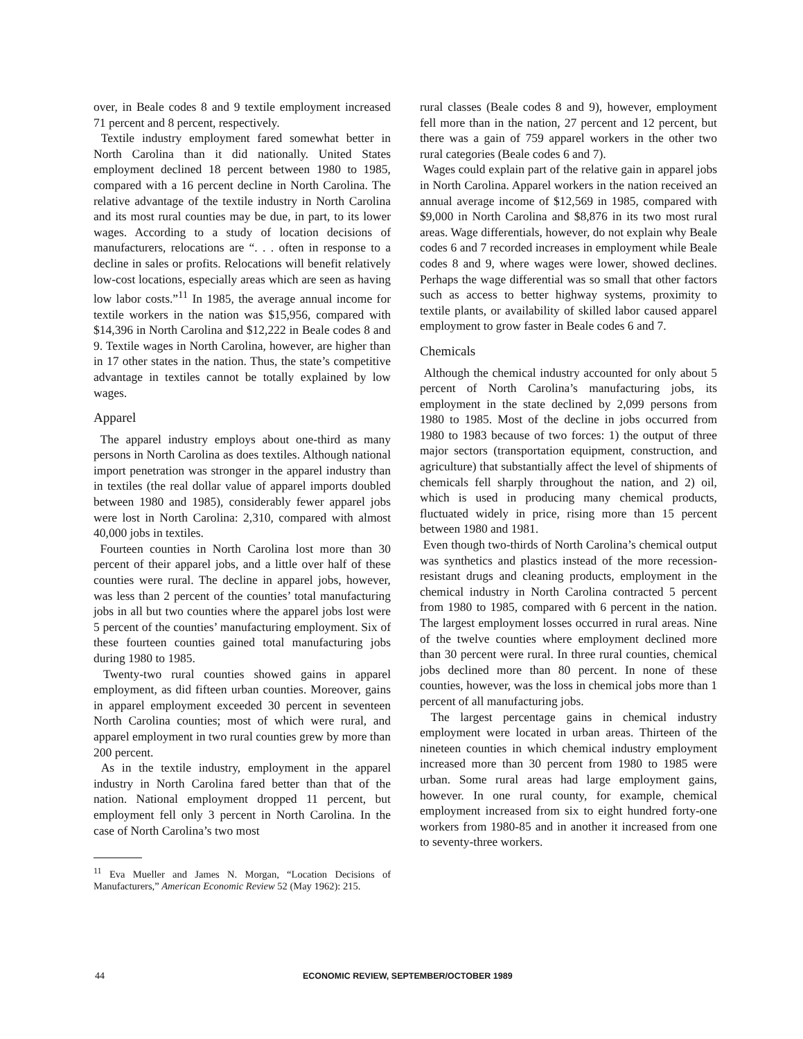over, in Beale codes 8 and 9 textile employment increased 71 percent and 8 percent, respectively.
Textile industry employment fared somewhat better in North Carolina than it did nationally. United States employment declined 18 percent between 1980 to 1985, compared with a 16 percent decline in North Carolina. The relative advantage of the textile industry in North Carolina and its most rural counties may be due, in part, to its lower wages. According to a study of location decisions of manufacturers, relocations are “. . . often in response to a decline in sales or profits. Relocations will benefit relatively low-cost locations, especially areas which are seen as having low labor costs.”<sup>11</sup> In 1985, the average annual income for textile workers in the nation was $15,956, compared with $14,396 in North Carolina and $12,222 in Beale codes 8 and 9. Textile wages in North Carolina, however, are higher than in 17 other states in the nation. Thus, the state’s competitive advantage in textiles cannot be totally explained by low wages.
Apparel
The apparel industry employs about one-third as many persons in North Carolina as does textiles. Although national import penetration was stronger in the apparel industry than in textiles (the real dollar value of apparel imports doubled between 1980 and 1985), considerably fewer apparel jobs were lost in North Carolina: 2,310, compared with almost 40,000 jobs in textiles.
Fourteen counties in North Carolina lost more than 30 percent of their apparel jobs, and a little over half of these counties were rural. The decline in apparel jobs, however, was less than 2 percent of the counties’ total manufacturing jobs in all but two counties where the apparel jobs lost were 5 percent of the counties’ manufacturing employment. Six of these fourteen counties gained total manufacturing jobs during 1980 to 1985.
Twenty-two rural counties showed gains in apparel employment, as did fifteen urban counties. Moreover, gains in apparel employment exceeded 30 percent in seventeen North Carolina counties; most of which were rural, and apparel employment in two rural counties grew by more than 200 percent.
As in the textile industry, employment in the apparel industry in North Carolina fared better than that of the nation. National employment dropped 11 percent, but employment fell only 3 percent in North Carolina. In the case of North Carolina’s two most
<sup>11</sup> Eva Mueller and James N. Morgan, “Location Decisions of Manufacturers,” American Economic Review 52 (May 1962): 215.
rural classes (Beale codes 8 and 9), however, employment fell more than in the nation, 27 percent and 12 percent, but there was a gain of 759 apparel workers in the other two rural categories (Beale codes 6 and 7).
Wages could explain part of the relative gain in apparel jobs in North Carolina. Apparel workers in the nation received an annual average income of $12,569 in 1985, compared with $9,000 in North Carolina and $8,876 in its two most rural areas. Wage differentials, however, do not explain why Beale codes 6 and 7 recorded increases in employment while Beale codes 8 and 9, where wages were lower, showed declines. Perhaps the wage differential was so small that other factors such as access to better highway systems, proximity to textile plants, or availability of skilled labor caused apparel employment to grow faster in Beale codes 6 and 7.
Chemicals
Although the chemical industry accounted for only about 5 percent of North Carolina’s manufacturing jobs, its employment in the state declined by 2,099 persons from 1980 to 1985. Most of the decline in jobs occurred from 1980 to 1983 because of two forces: 1) the output of three major sectors (transportation equipment, construction, and agriculture) that substantially affect the level of shipments of chemicals fell sharply throughout the nation, and 2) oil, which is used in producing many chemical products, fluctuated widely in price, rising more than 15 percent between 1980 and 1981.
Even though two-thirds of North Carolina’s chemical output was synthetics and plastics instead of the more recession-resistant drugs and cleaning products, employment in the chemical industry in North Carolina contracted 5 percent from 1980 to 1985, compared with 6 percent in the nation. The largest employment losses occurred in rural areas. Nine of the twelve counties where employment declined more than 30 percent were rural. In three rural counties, chemical jobs declined more than 80 percent. In none of these counties, however, was the loss in chemical jobs more than 1 percent of all manufacturing jobs.
The largest percentage gains in chemical industry employment were located in urban areas. Thirteen of the nineteen counties in which chemical industry employment increased more than 30 percent from 1980 to 1985 were urban. Some rural areas had large employment gains, however. In one rural county, for example, chemical employment increased from six to eight hundred forty-one workers from 1980-85 and in another it increased from one to seventy-three workers.
44 ECONOMIC REVIEW, SEPTEMBER/OCTOBER 1989